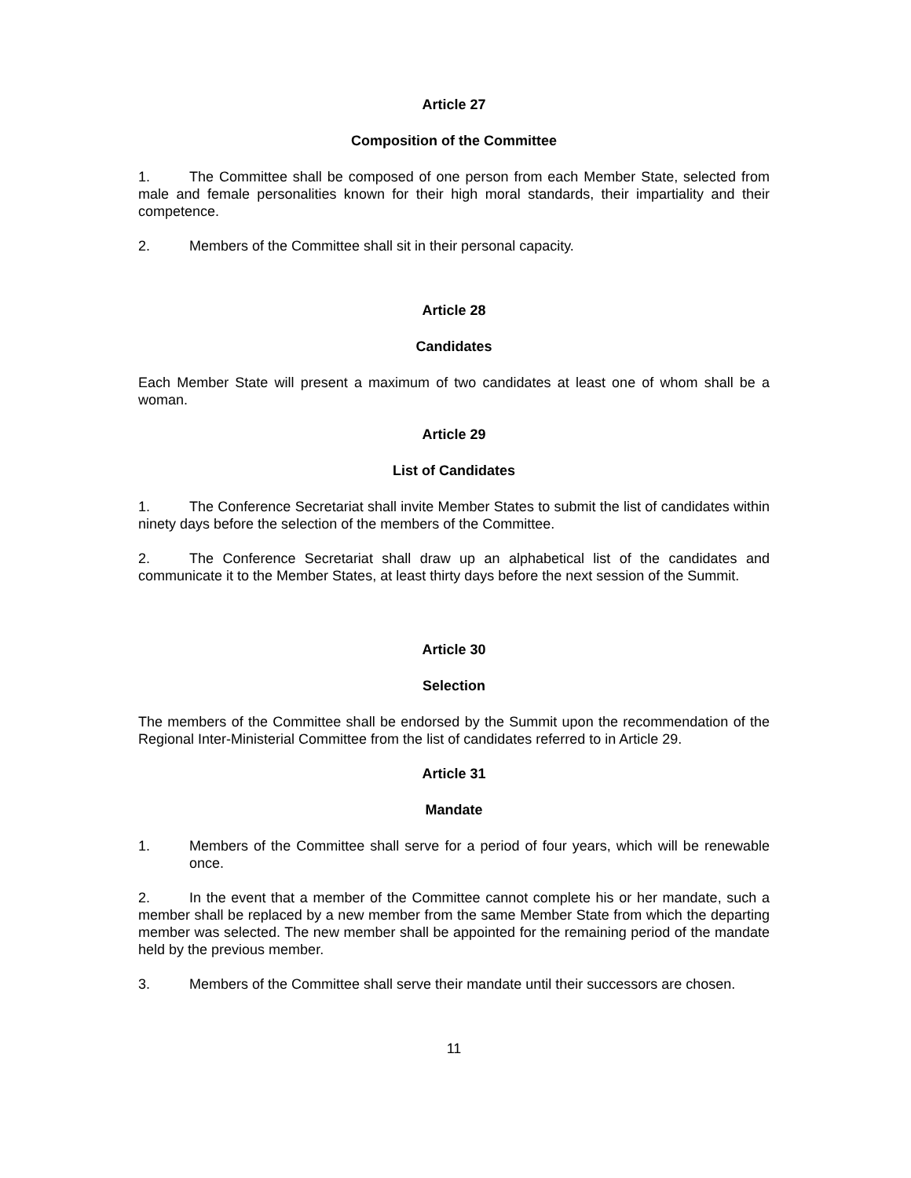Article 27
Composition of the Committee
1. The Committee shall be composed of one person from each Member State, selected from male and female personalities known for their high moral standards, their impartiality and their competence.
2. Members of the Committee shall sit in their personal capacity.
Article 28
Candidates
Each Member State will present a maximum of two candidates at least one of whom shall be a woman.
Article 29
List of Candidates
1. The Conference Secretariat shall invite Member States to submit the list of candidates within ninety days before the selection of the members of the Committee.
2. The Conference Secretariat shall draw up an alphabetical list of the candidates and communicate it to the Member States, at least thirty days before the next session of the Summit.
Article 30
Selection
The members of the Committee shall be endorsed by the Summit upon the recommendation of the Regional Inter-Ministerial Committee from the list of candidates referred to in Article 29.
Article 31
Mandate
1. Members of the Committee shall serve for a period of four years, which will be renewable once.
2. In the event that a member of the Committee cannot complete his or her mandate, such a member shall be replaced by a new member from the same Member State from which the departing member was selected. The new member shall be appointed for the remaining period of the mandate held by the previous member.
3. Members of the Committee shall serve their mandate until their successors are chosen.
11